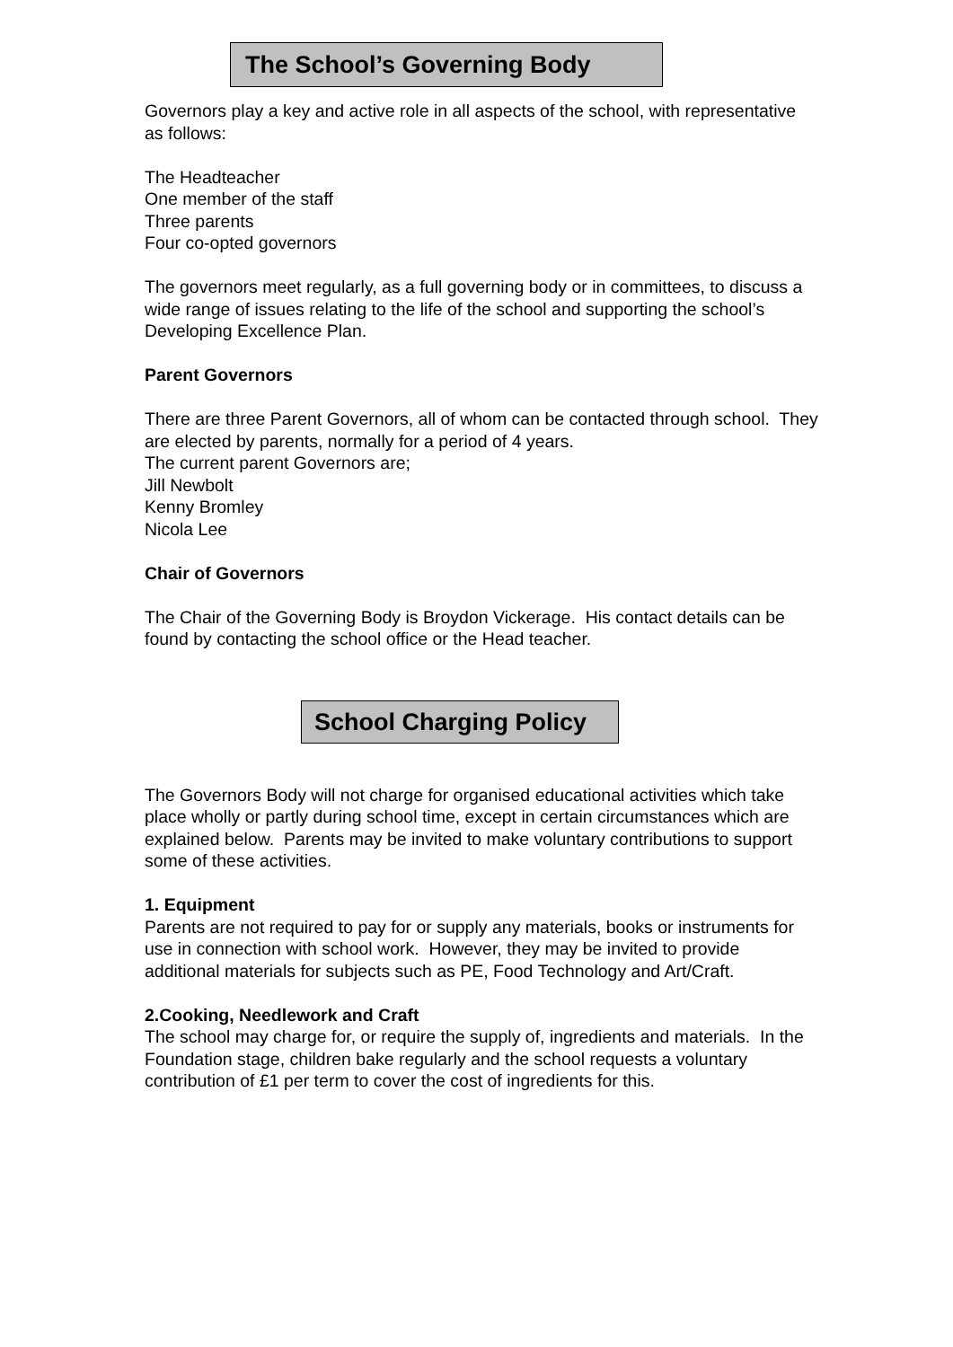The School’s Governing Body
Governors play a key and active role in all aspects of the school, with representative as follows:
The Headteacher
One member of the staff
Three parents
Four co-opted governors
The governors meet regularly, as a full governing body or in committees, to discuss a wide range of issues relating to the life of the school and supporting the school’s Developing Excellence Plan.
Parent Governors
There are three Parent Governors, all of whom can be contacted through school. They are elected by parents, normally for a period of 4 years.
The current parent Governors are;
Jill Newbolt
Kenny Bromley
Nicola Lee
Chair of Governors
The Chair of the Governing Body is Broydon Vickerage. His contact details can be found by contacting the school office or the Head teacher.
School Charging Policy
The Governors Body will not charge for organised educational activities which take place wholly or partly during school time, except in certain circumstances which are explained below. Parents may be invited to make voluntary contributions to support some of these activities.
1. Equipment
Parents are not required to pay for or supply any materials, books or instruments for use in connection with school work. However, they may be invited to provide additional materials for subjects such as PE, Food Technology and Art/Craft.
2.Cooking, Needlework and Craft
The school may charge for, or require the supply of, ingredients and materials. In the Foundation stage, children bake regularly and the school requests a voluntary contribution of £1 per term to cover the cost of ingredients for this.